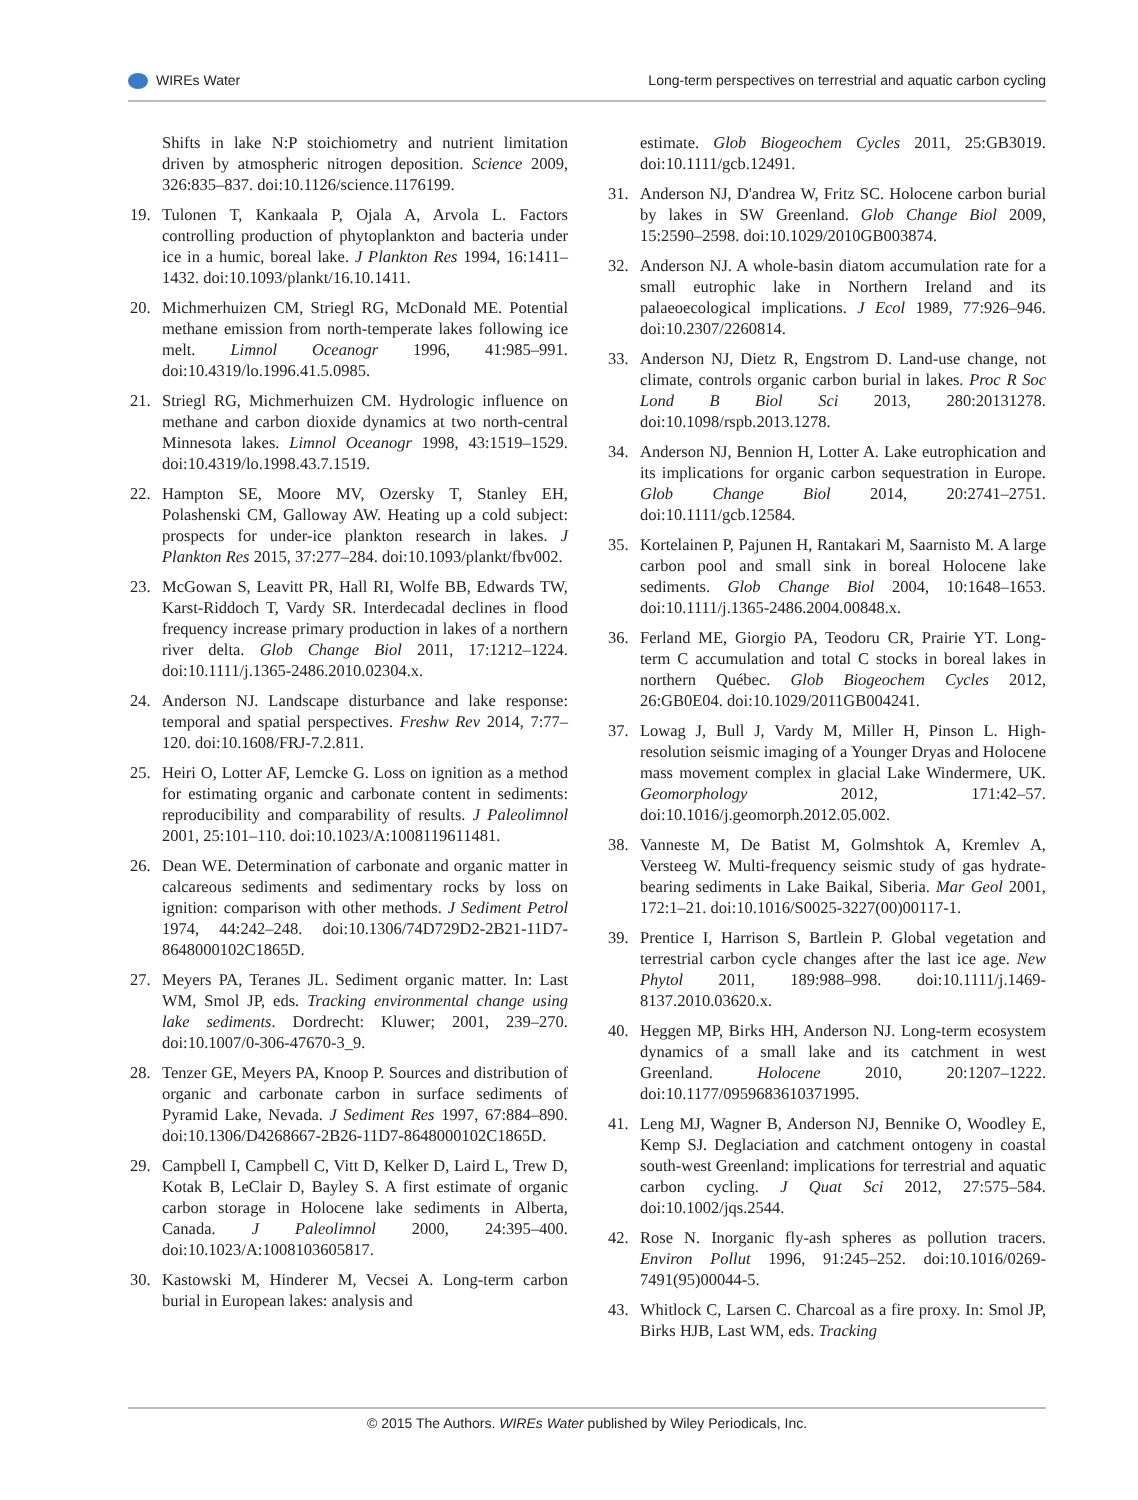WIREs Water Long-term perspectives on terrestrial and aquatic carbon cycling
Shifts in lake N:P stoichiometry and nutrient limitation driven by atmospheric nitrogen deposition. Science 2009, 326:835–837. doi:10.1126/science.1176199.
19. Tulonen T, Kankaala P, Ojala A, Arvola L. Factors controlling production of phytoplankton and bacteria under ice in a humic, boreal lake. J Plankton Res 1994, 16:1411–1432. doi:10.1093/plankt/16.10.1411.
20. Michmerhuizen CM, Striegl RG, McDonald ME. Potential methane emission from north-temperate lakes following ice melt. Limnol Oceanogr 1996, 41:985–991. doi:10.4319/lo.1996.41.5.0985.
21. Striegl RG, Michmerhuizen CM. Hydrologic influence on methane and carbon dioxide dynamics at two north-central Minnesota lakes. Limnol Oceanogr 1998, 43:1519–1529. doi:10.4319/lo.1998.43.7.1519.
22. Hampton SE, Moore MV, Ozersky T, Stanley EH, Polashenski CM, Galloway AW. Heating up a cold subject: prospects for under-ice plankton research in lakes. J Plankton Res 2015, 37:277–284. doi:10.1093/plankt/fbv002.
23. McGowan S, Leavitt PR, Hall RI, Wolfe BB, Edwards TW, Karst-Riddoch T, Vardy SR. Interdecadal declines in flood frequency increase primary production in lakes of a northern river delta. Glob Change Biol 2011, 17:1212–1224. doi:10.1111/j.1365-2486.2010.02304.x.
24. Anderson NJ. Landscape disturbance and lake response: temporal and spatial perspectives. Freshw Rev 2014, 7:77–120. doi:10.1608/FRJ-7.2.811.
25. Heiri O, Lotter AF, Lemcke G. Loss on ignition as a method for estimating organic and carbonate content in sediments: reproducibility and comparability of results. J Paleolimnol 2001, 25:101–110. doi:10.1023/A:1008119611481.
26. Dean WE. Determination of carbonate and organic matter in calcareous sediments and sedimentary rocks by loss on ignition: comparison with other methods. J Sediment Petrol 1974, 44:242–248. doi:10.1306/74D729D2-2B21-11D7-8648000102C1865D.
27. Meyers PA, Teranes JL. Sediment organic matter. In: Last WM, Smol JP, eds. Tracking environmental change using lake sediments. Dordrecht: Kluwer; 2001, 239–270. doi:10.1007/0-306-47670-3_9.
28. Tenzer GE, Meyers PA, Knoop P. Sources and distribution of organic and carbonate carbon in surface sediments of Pyramid Lake, Nevada. J Sediment Res 1997, 67:884–890. doi:10.1306/D4268667-2B26-11D7-8648000102C1865D.
29. Campbell I, Campbell C, Vitt D, Kelker D, Laird L, Trew D, Kotak B, LeClair D, Bayley S. A first estimate of organic carbon storage in Holocene lake sediments in Alberta, Canada. J Paleolimnol 2000, 24:395–400. doi:10.1023/A:1008103605817.
30. Kastowski M, Hinderer M, Vecsei A. Long-term carbon burial in European lakes: analysis and
estimate. Glob Biogeochem Cycles 2011, 25:GB3019. doi:10.1111/gcb.12491.
31. Anderson NJ, D'andrea W, Fritz SC. Holocene carbon burial by lakes in SW Greenland. Glob Change Biol 2009, 15:2590–2598. doi:10.1029/2010GB003874.
32. Anderson NJ. A whole-basin diatom accumulation rate for a small eutrophic lake in Northern Ireland and its palaeoecological implications. J Ecol 1989, 77:926–946. doi:10.2307/2260814.
33. Anderson NJ, Dietz R, Engstrom D. Land-use change, not climate, controls organic carbon burial in lakes. Proc R Soc Lond B Biol Sci 2013, 280:20131278. doi:10.1098/rspb.2013.1278.
34. Anderson NJ, Bennion H, Lotter A. Lake eutrophication and its implications for organic carbon sequestration in Europe. Glob Change Biol 2014, 20:2741–2751. doi:10.1111/gcb.12584.
35. Kortelainen P, Pajunen H, Rantakari M, Saarnisto M. A large carbon pool and small sink in boreal Holocene lake sediments. Glob Change Biol 2004, 10:1648–1653. doi:10.1111/j.1365-2486.2004.00848.x.
36. Ferland ME, Giorgio PA, Teodoru CR, Prairie YT. Long-term C accumulation and total C stocks in boreal lakes in northern Québec. Glob Biogeochem Cycles 2012, 26:GB0E04. doi:10.1029/2011GB004241.
37. Lowag J, Bull J, Vardy M, Miller H, Pinson L. High-resolution seismic imaging of a Younger Dryas and Holocene mass movement complex in glacial Lake Windermere, UK. Geomorphology 2012, 171:42–57. doi:10.1016/j.geomorph.2012.05.002.
38. Vanneste M, De Batist M, Golmshtok A, Kremlev A, Versteeg W. Multi-frequency seismic study of gas hydrate-bearing sediments in Lake Baikal, Siberia. Mar Geol 2001, 172:1–21. doi:10.1016/S0025-3227(00)00117-1.
39. Prentice I, Harrison S, Bartlein P. Global vegetation and terrestrial carbon cycle changes after the last ice age. New Phytol 2011, 189:988–998. doi:10.1111/j.1469-8137.2010.03620.x.
40. Heggen MP, Birks HH, Anderson NJ. Long-term ecosystem dynamics of a small lake and its catchment in west Greenland. Holocene 2010, 20:1207–1222. doi:10.1177/0959683610371995.
41. Leng MJ, Wagner B, Anderson NJ, Bennike O, Woodley E, Kemp SJ. Deglaciation and catchment ontogeny in coastal south-west Greenland: implications for terrestrial and aquatic carbon cycling. J Quat Sci 2012, 27:575–584. doi:10.1002/jqs.2544.
42. Rose N. Inorganic fly-ash spheres as pollution tracers. Environ Pollut 1996, 91:245–252. doi:10.1016/0269-7491(95)00044-5.
43. Whitlock C, Larsen C. Charcoal as a fire proxy. In: Smol JP, Birks HJB, Last WM, eds. Tracking
© 2015 The Authors. WIREs Water published by Wiley Periodicals, Inc.